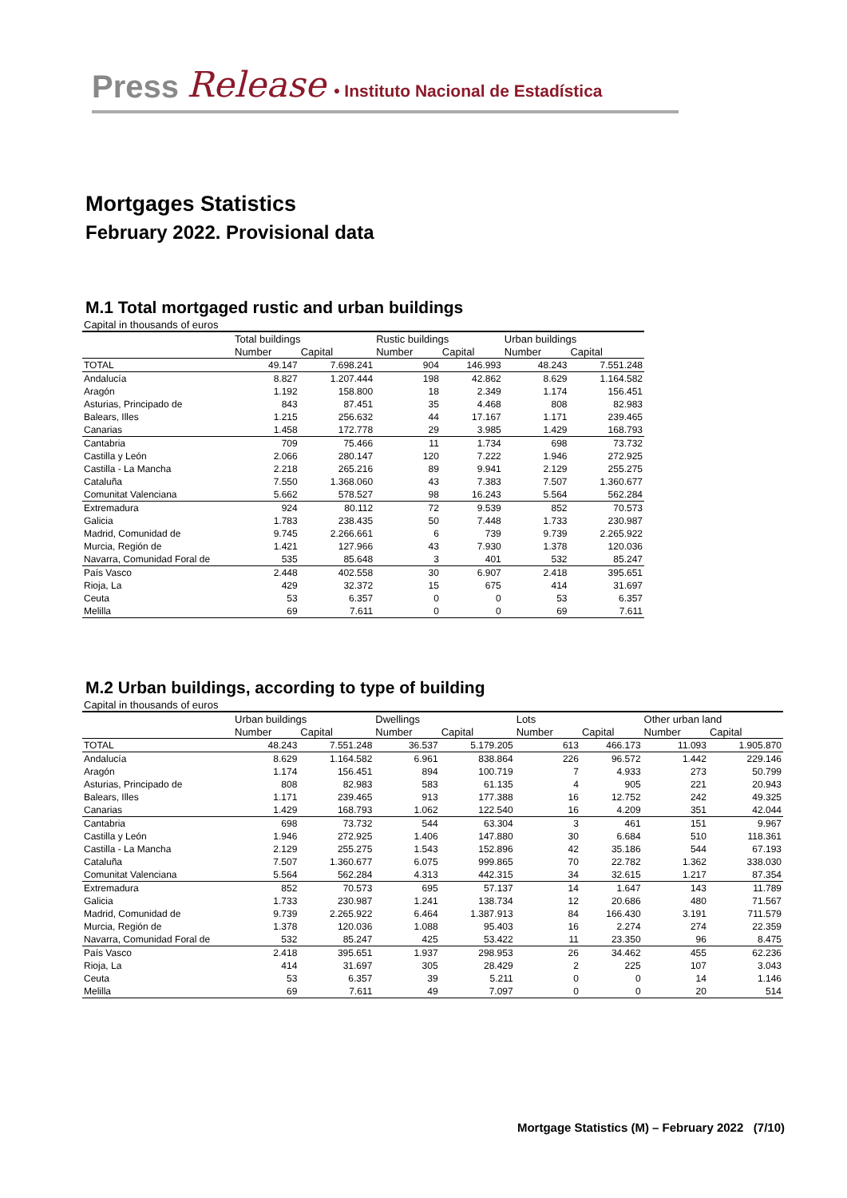Press Release • Instituto Nacional de Estadística
Mortgages Statistics
February 2022. Provisional data
M.1 Total mortgaged rustic and urban buildings
Capital in thousands of euros
| | Total buildings | | Rustic buildings | | Urban buildings | |
| --- | --- | --- | --- | --- | --- | --- |
| | Number | Capital | Number | Capital | Number | Capital |
| TOTAL | 49.147 | 7.698.241 | 904 | 146.993 | 48.243 | 7.551.248 |
| Andalucía | 8.827 | 1.207.444 | 198 | 42.862 | 8.629 | 1.164.582 |
| Aragón | 1.192 | 158.800 | 18 | 2.349 | 1.174 | 156.451 |
| Asturias, Principado de | 843 | 87.451 | 35 | 4.468 | 808 | 82.983 |
| Balears, Illes | 1.215 | 256.632 | 44 | 17.167 | 1.171 | 239.465 |
| Canarias | 1.458 | 172.778 | 29 | 3.985 | 1.429 | 168.793 |
| Cantabria | 709 | 75.466 | 11 | 1.734 | 698 | 73.732 |
| Castilla y León | 2.066 | 280.147 | 120 | 7.222 | 1.946 | 272.925 |
| Castilla - La Mancha | 2.218 | 265.216 | 89 | 9.941 | 2.129 | 255.275 |
| Cataluña | 7.550 | 1.368.060 | 43 | 7.383 | 7.507 | 1.360.677 |
| Comunitat Valenciana | 5.662 | 578.527 | 98 | 16.243 | 5.564 | 562.284 |
| Extremadura | 924 | 80.112 | 72 | 9.539 | 852 | 70.573 |
| Galicia | 1.783 | 238.435 | 50 | 7.448 | 1.733 | 230.987 |
| Madrid, Comunidad de | 9.745 | 2.266.661 | 6 | 739 | 9.739 | 2.265.922 |
| Murcia, Región de | 1.421 | 127.966 | 43 | 7.930 | 1.378 | 120.036 |
| Navarra, Comunidad Foral de | 535 | 85.648 | 3 | 401 | 532 | 85.247 |
| País Vasco | 2.448 | 402.558 | 30 | 6.907 | 2.418 | 395.651 |
| Rioja, La | 429 | 32.372 | 15 | 675 | 414 | 31.697 |
| Ceuta | 53 | 6.357 | 0 | 0 | 53 | 6.357 |
| Melilla | 69 | 7.611 | 0 | 0 | 69 | 7.611 |
M.2 Urban buildings, according to type of building
Capital in thousands of euros
| | Urban buildings | | Dwellings | | Lots | | Other urban land | |
| --- | --- | --- | --- | --- | --- | --- | --- | --- |
| | Number | Capital | Number | Capital | Number | Capital | Number | Capital |
| TOTAL | 48.243 | 7.551.248 | 36.537 | 5.179.205 | 613 | 466.173 | 11.093 | 1.905.870 |
| Andalucía | 8.629 | 1.164.582 | 6.961 | 838.864 | 226 | 96.572 | 1.442 | 229.146 |
| Aragón | 1.174 | 156.451 | 894 | 100.719 | 7 | 4.933 | 273 | 50.799 |
| Asturias, Principado de | 808 | 82.983 | 583 | 61.135 | 4 | 905 | 221 | 20.943 |
| Balears, Illes | 1.171 | 239.465 | 913 | 177.388 | 16 | 12.752 | 242 | 49.325 |
| Canarias | 1.429 | 168.793 | 1.062 | 122.540 | 16 | 4.209 | 351 | 42.044 |
| Cantabria | 698 | 73.732 | 544 | 63.304 | 3 | 461 | 151 | 9.967 |
| Castilla y León | 1.946 | 272.925 | 1.406 | 147.880 | 30 | 6.684 | 510 | 118.361 |
| Castilla - La Mancha | 2.129 | 255.275 | 1.543 | 152.896 | 42 | 35.186 | 544 | 67.193 |
| Cataluña | 7.507 | 1.360.677 | 6.075 | 999.865 | 70 | 22.782 | 1.362 | 338.030 |
| Comunitat Valenciana | 5.564 | 562.284 | 4.313 | 442.315 | 34 | 32.615 | 1.217 | 87.354 |
| Extremadura | 852 | 70.573 | 695 | 57.137 | 14 | 1.647 | 143 | 11.789 |
| Galicia | 1.733 | 230.987 | 1.241 | 138.734 | 12 | 20.686 | 480 | 71.567 |
| Madrid, Comunidad de | 9.739 | 2.265.922 | 6.464 | 1.387.913 | 84 | 166.430 | 3.191 | 711.579 |
| Murcia, Región de | 1.378 | 120.036 | 1.088 | 95.403 | 16 | 2.274 | 274 | 22.359 |
| Navarra, Comunidad Foral de | 532 | 85.247 | 425 | 53.422 | 11 | 23.350 | 96 | 8.475 |
| País Vasco | 2.418 | 395.651 | 1.937 | 298.953 | 26 | 34.462 | 455 | 62.236 |
| Rioja, La | 414 | 31.697 | 305 | 28.429 | 2 | 225 | 107 | 3.043 |
| Ceuta | 53 | 6.357 | 39 | 5.211 | 0 | 0 | 14 | 1.146 |
| Melilla | 69 | 7.611 | 49 | 7.097 | 0 | 0 | 20 | 514 |
Mortgage Statistics (M) – February 2022 (7/10)